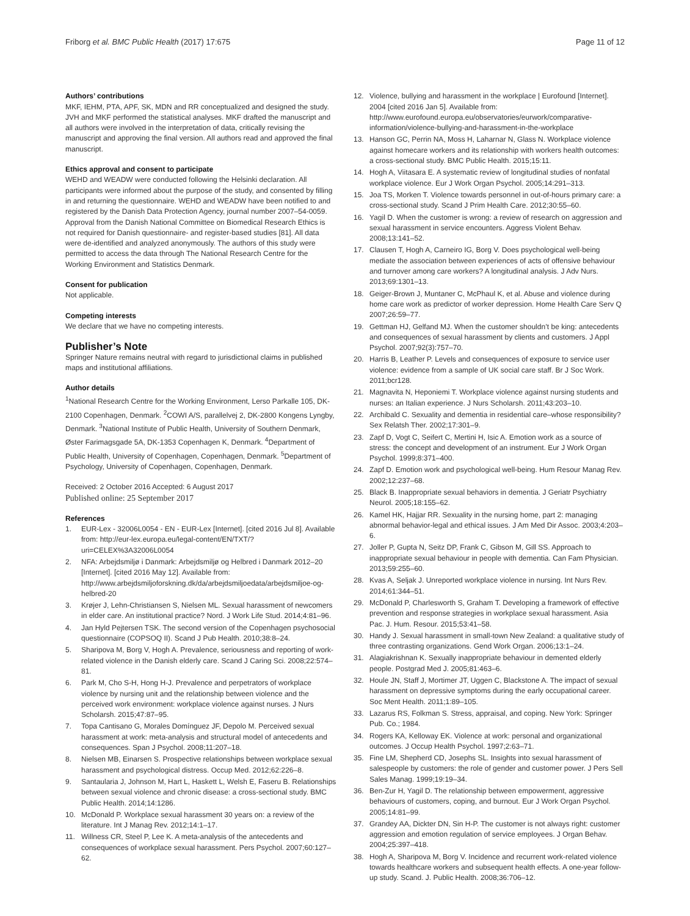Friborg et al. BMC Public Health (2017) 17:675 Page 11 of 12
Authors’ contributions
MKF, IEHM, PTA, APF, SK, MDN and RR conceptualized and designed the study. JVH and MKF performed the statistical analyses. MKF drafted the manuscript and all authors were involved in the interpretation of data, critically revising the manuscript and approving the final version. All authors read and approved the final manuscript.
Ethics approval and consent to participate
WEHD and WEADW were conducted following the Helsinki declaration. All participants were informed about the purpose of the study, and consented by filling in and returning the questionnaire. WEHD and WEADW have been notified to and registered by the Danish Data Protection Agency, journal number 2007–54-0059. Approval from the Danish National Committee on Biomedical Research Ethics is not required for Danish questionnaire- and register-based studies [81]. All data were de-identified and analyzed anonymously. The authors of this study were permitted to access the data through The National Research Centre for the Working Environment and Statistics Denmark.
Consent for publication
Not applicable.
Competing interests
We declare that we have no competing interests.
Publisher’s Note
Springer Nature remains neutral with regard to jurisdictional claims in published maps and institutional affiliations.
Author details
<sup>1</sup> National Research Centre for the Working Environment, Lerso Parkalle 105, DK-2100 Copenhagen, Denmark. <sup>2</sup>COWI A/S, parallelvej 2, DK-2800 Kongens Lyngby, Denmark. <sup>3</sup>National Institute of Public Health, University of Southern Denmark, Øster Farimagsgade 5A, DK-1353 Copenhagen K, Denmark. <sup>4</sup>Department of Public Health, University of Copenhagen, Copenhagen, Denmark. <sup>5</sup>Department of Psychology, University of Copenhagen, Copenhagen, Denmark.
Received: 2 October 2016 Accepted: 6 August 2017
Published online: 25 September 2017
References
1. EUR-Lex - 32006L0054 - EN - EUR-Lex [Internet]. [cited 2016 Jul 8]. Available from: http://eur-lex.europa.eu/legal-content/EN/TXT/?uri=CELEX%3A32006L0054
2. NFA: Arbejdsmiljø i Danmark: Arbejdsmiljø og Helbred i Danmark 2012–20 [Internet]. [cited 2016 May 12]. Available from: http://www.arbejdsmiljoforskning.dk/da/arbejdsmiljoedata/arbejdsmiljoe-og-helbred-20
3. Krøjer J, Lehn-Christiansen S, Nielsen ML. Sexual harassment of newcomers in elder care. An institutional practice? Nord. J Work Life Stud. 2014;4:81–96.
4. Jan Hyld Pejtersen TSK. The second version of the Copenhagen psychosocial questionnaire (COPSOQ II). Scand J Pub Health. 2010;38:8–24.
5. Sharipova M, Borg V, Hogh A. Prevalence, seriousness and reporting of work-related violence in the Danish elderly care. Scand J Caring Sci. 2008;22:574–81.
6. Park M, Cho S-H, Hong H-J. Prevalence and perpetrators of workplace violence by nursing unit and the relationship between violence and the perceived work environment: workplace violence against nurses. J Nurs Scholarsh. 2015;47:87–95.
7. Topa Cantisano G, Morales Domínguez JF, Depolo M. Perceived sexual harassment at work: meta-analysis and structural model of antecedents and consequences. Span J Psychol. 2008;11:207–18.
8. Nielsen MB, Einarsen S. Prospective relationships between workplace sexual harassment and psychological distress. Occup Med. 2012;62:226–8.
9. Santaularia J, Johnson M, Hart L, Haskett L, Welsh E, Faseru B. Relationships between sexual violence and chronic disease: a cross-sectional study. BMC Public Health. 2014;14:1286.
10. McDonald P. Workplace sexual harassment 30 years on: a review of the literature. Int J Manag Rev. 2012;14:1–17.
11. Willness CR, Steel P, Lee K. A meta-analysis of the antecedents and consequences of workplace sexual harassment. Pers Psychol. 2007;60:127–62.
12. Violence, bullying and harassment in the workplace | Eurofound [Internet]. 2004 [cited 2016 Jan 5]. Available from: http://www.eurofound.europa.eu/observatories/eurwork/comparative-information/violence-bullying-and-harassment-in-the-workplace
13. Hanson GC, Perrin NA, Moss H, Laharnar N, Glass N. Workplace violence against homecare workers and its relationship with workers health outcomes: a cross-sectional study. BMC Public Health. 2015;15:11.
14. Hogh A, Viitasara E. A systematic review of longitudinal studies of nonfatal workplace violence. Eur J Work Organ Psychol. 2005;14:291–313.
15. Joa TS, Morken T. Violence towards personnel in out-of-hours primary care: a cross-sectional study. Scand J Prim Health Care. 2012;30:55–60.
16. Yagil D. When the customer is wrong: a review of research on aggression and sexual harassment in service encounters. Aggress Violent Behav. 2008;13:141–52.
17. Clausen T, Hogh A, Carneiro IG, Borg V. Does psychological well-being mediate the association between experiences of acts of offensive behaviour and turnover among care workers? A longitudinal analysis. J Adv Nurs. 2013;69:1301–13.
18. Geiger-Brown J, Muntaner C, McPhaul K, et al. Abuse and violence during home care work as predictor of worker depression. Home Health Care Serv Q 2007;26:59–77.
19. Gettman HJ, Gelfand MJ. When the customer shouldn’t be king: antecedents and consequences of sexual harassment by clients and customers. J Appl Psychol. 2007;92(3):757–70.
20. Harris B, Leather P. Levels and consequences of exposure to service user violence: evidence from a sample of UK social care staff. Br J Soc Work. 2011;bcr128.
21. Magnavita N, Heponiemi T. Workplace violence against nursing students and nurses: an Italian experience. J Nurs Scholarsh. 2011;43:203–10.
22. Archibald C. Sexuality and dementia in residential care–whose responsibility? Sex Relatsh Ther. 2002;17:301–9.
23. Zapf D, Vogt C, Seifert C, Mertini H, Isic A. Emotion work as a source of stress: the concept and development of an instrument. Eur J Work Organ Psychol. 1999;8:371–400.
24. Zapf D. Emotion work and psychological well-being. Hum Resour Manag Rev. 2002;12:237–68.
25. Black B. Inappropriate sexual behaviors in dementia. J Geriatr Psychiatry Neurol. 2005;18:155–62.
26. Kamel HK, Hajjar RR. Sexuality in the nursing home, part 2: managing abnormal behavior-legal and ethical issues. J Am Med Dir Assoc. 2003;4:203–6.
27. Joller P, Gupta N, Seitz DP, Frank C, Gibson M, Gill SS. Approach to inappropriate sexual behaviour in people with dementia. Can Fam Physician. 2013;59:255–60.
28. Kvas A, Seljak J. Unreported workplace violence in nursing. Int Nurs Rev. 2014;61:344–51.
29. McDonald P, Charlesworth S, Graham T. Developing a framework of effective prevention and response strategies in workplace sexual harassment. Asia Pac. J. Hum. Resour. 2015;53:41–58.
30. Handy J. Sexual harassment in small-town New Zealand: a qualitative study of three contrasting organizations. Gend Work Organ. 2006;13:1–24.
31. Alagiakrishnan K. Sexually inappropriate behaviour in demented elderly people. Postgrad Med J. 2005;81:463–6.
32. Houle JN, Staff J, Mortimer JT, Uggen C, Blackstone A. The impact of sexual harassment on depressive symptoms during the early occupational career. Soc Ment Health. 2011;1:89–105.
33. Lazarus RS, Folkman S. Stress, appraisal, and coping. New York: Springer Pub. Co.; 1984.
34. Rogers KA, Kelloway EK. Violence at work: personal and organizational outcomes. J Occup Health Psychol. 1997;2:63–71.
35. Fine LM, Shepherd CD, Josephs SL. Insights into sexual harassment of salespeople by customers: the role of gender and customer power. J Pers Sell Sales Manag. 1999;19:19–34.
36. Ben-Zur H, Yagil D. The relationship between empowerment, aggressive behaviours of customers, coping, and burnout. Eur J Work Organ Psychol. 2005;14:81–99.
37. Grandey AA, Dickter DN, Sin H-P. The customer is not always right: customer aggression and emotion regulation of service employees. J Organ Behav. 2004;25:397–418.
38. Hogh A, Sharipova M, Borg V. Incidence and recurrent work-related violence towards healthcare workers and subsequent health effects. A one-year follow-up study. Scand. J. Public Health. 2008;36:706–12.